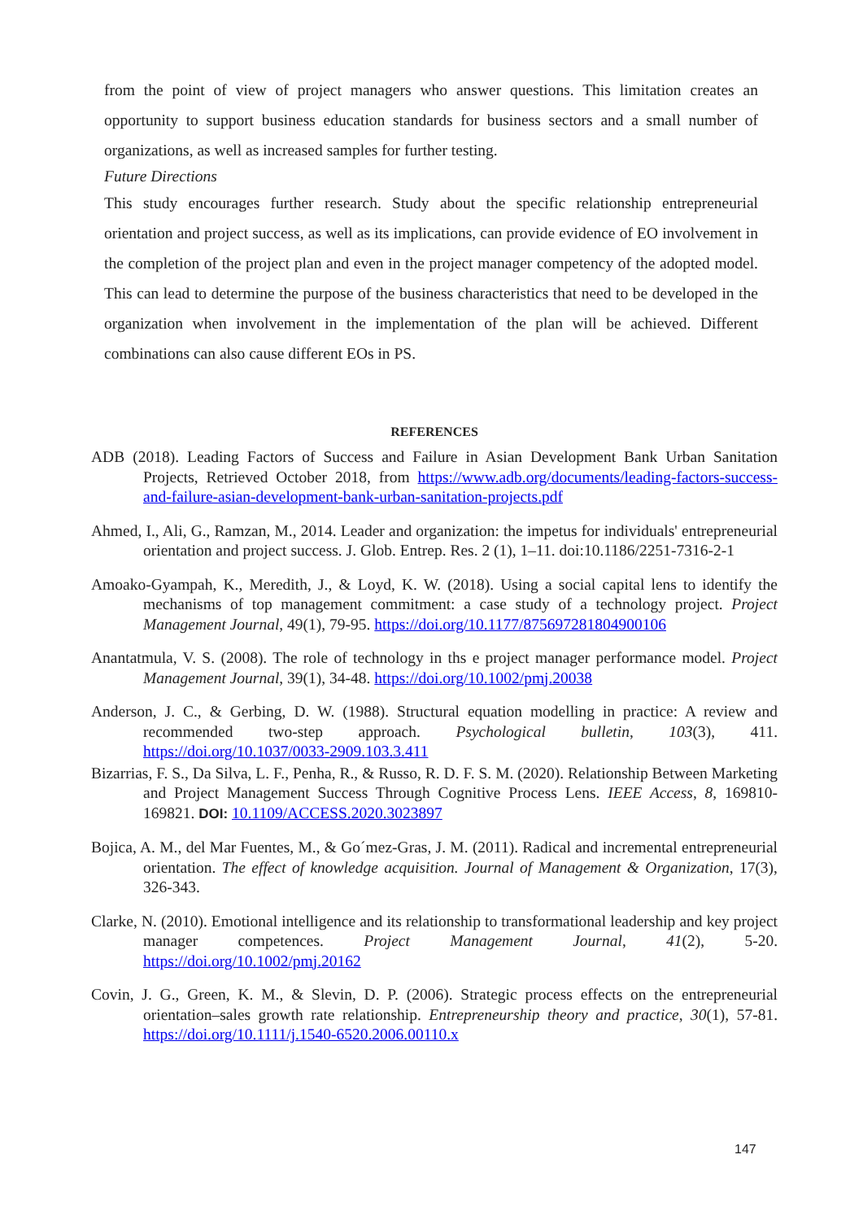from the point of view of project managers who answer questions. This limitation creates an opportunity to support business education standards for business sectors and a small number of organizations, as well as increased samples for further testing.
Future Directions
This study encourages further research. Study about the specific relationship entrepreneurial orientation and project success, as well as its implications, can provide evidence of EO involvement in the completion of the project plan and even in the project manager competency of the adopted model. This can lead to determine the purpose of the business characteristics that need to be developed in the organization when involvement in the implementation of the plan will be achieved. Different combinations can also cause different EOs in PS.
REFERENCES
ADB (2018). Leading Factors of Success and Failure in Asian Development Bank Urban Sanitation Projects, Retrieved October 2018, from https://www.adb.org/documents/leading-factors-success-and-failure-asian-development-bank-urban-sanitation-projects.pdf
Ahmed, I., Ali, G., Ramzan, M., 2014. Leader and organization: the impetus for individuals' entrepreneurial orientation and project success. J. Glob. Entrep. Res. 2 (1), 1–11. doi:10.1186/2251-7316-2-1
Amoako-Gyampah, K., Meredith, J., & Loyd, K. W. (2018). Using a social capital lens to identify the mechanisms of top management commitment: a case study of a technology project. Project Management Journal, 49(1), 79-95. https://doi.org/10.1177/875697281804900106
Anantatmula, V. S. (2008). The role of technology in ths e project manager performance model. Project Management Journal, 39(1), 34-48. https://doi.org/10.1002/pmj.20038
Anderson, J. C., & Gerbing, D. W. (1988). Structural equation modelling in practice: A review and recommended two-step approach. Psychological bulletin, 103(3), 411. https://doi.org/10.1037/0033-2909.103.3.411
Bizarrias, F. S., Da Silva, L. F., Penha, R., & Russo, R. D. F. S. M. (2020). Relationship Between Marketing and Project Management Success Through Cognitive Process Lens. IEEE Access, 8, 169810-169821. DOI: 10.1109/ACCESS.2020.3023897
Bojica, A. M., del Mar Fuentes, M., & Go´mez-Gras, J. M. (2011). Radical and incremental entrepreneurial orientation. The effect of knowledge acquisition. Journal of Management & Organization, 17(3), 326-343.
Clarke, N. (2010). Emotional intelligence and its relationship to transformational leadership and key project manager competences. Project Management Journal, 41(2), 5-20. https://doi.org/10.1002/pmj.20162
Covin, J. G., Green, K. M., & Slevin, D. P. (2006). Strategic process effects on the entrepreneurial orientation–sales growth rate relationship. Entrepreneurship theory and practice, 30(1), 57-81. https://doi.org/10.1111/j.1540-6520.2006.00110.x
147